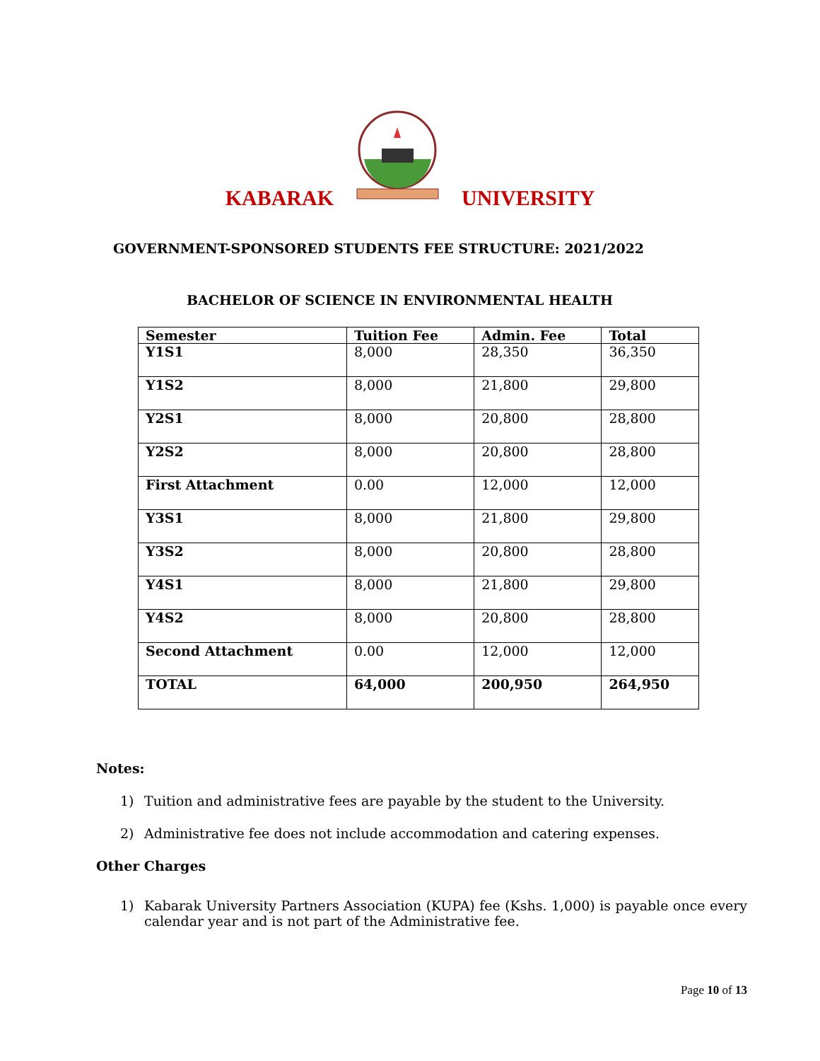KABARAK UNIVERSITY
GOVERNMENT-SPONSORED STUDENTS FEE STRUCTURE: 2021/2022
BACHELOR OF SCIENCE IN ENVIRONMENTAL HEALTH
| Semester | Tuition Fee | Admin. Fee | Total |
| --- | --- | --- | --- |
| Y1S1 | 8,000 | 28,350 | 36,350 |
| Y1S2 | 8,000 | 21,800 | 29,800 |
| Y2S1 | 8,000 | 20,800 | 28,800 |
| Y2S2 | 8,000 | 20,800 | 28,800 |
| First Attachment | 0.00 | 12,000 | 12,000 |
| Y3S1 | 8,000 | 21,800 | 29,800 |
| Y3S2 | 8,000 | 20,800 | 28,800 |
| Y4S1 | 8,000 | 21,800 | 29,800 |
| Y4S2 | 8,000 | 20,800 | 28,800 |
| Second Attachment | 0.00 | 12,000 | 12,000 |
| TOTAL | 64,000 | 200,950 | 264,950 |
Notes:
1) Tuition and administrative fees are payable by the student to the University.
2) Administrative fee does not include accommodation and catering expenses.
Other Charges
1) Kabarak University Partners Association (KUPA) fee (Kshs. 1,000) is payable once every calendar year and is not part of the Administrative fee.
Page 10 of 13